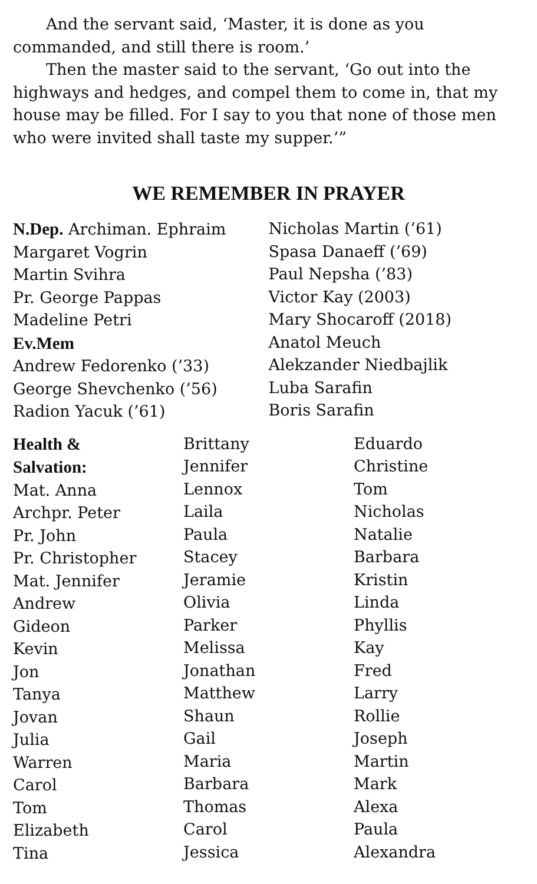And the servant said, ‘Master, it is done as you commanded, and still there is room.’
Then the master said to the servant, ‘Go out into the highways and hedges, and compel them to come in, that my house may be filled. For I say to you that none of those men who were invited shall taste my supper.’”
WE REMEMBER IN PRAYER
N.Dep. Archiman. Ephraim
Margaret Vogrin
Martin Svihra
Pr. George Pappas
Madeline Petri
Ev.Mem
Andrew Fedorenko (’33)
George Shevchenko (’56)
Radion Yacuk (’61)
Nicholas Martin (’61)
Spasa Danaeff (’69)
Paul Nepsha (’83)
Victor Kay (2003)
Mary Shocaroff (2018)
Anatol Meuch
Alekzander Niedbajlik
Luba Sarafin
Boris Sarafin
Health &
Salvation:
Mat. Anna
Archpr. Peter
Pr. John
Pr. Christopher
Mat. Jennifer
Andrew
Gideon
Kevin
Jon
Tanya
Jovan
Julia
Warren
Carol
Tom
Elizabeth
Tina
Brittany
Jennifer
Lennox
Laila
Paula
Stacey
Jeramie
Olivia
Parker
Melissa
Jonathan
Matthew
Shaun
Gail
Maria
Barbara
Thomas
Carol
Jessica
Eduardo
Christine
Tom
Nicholas
Natalie
Barbara
Kristin
Linda
Phyllis
Kay
Fred
Larry
Rollie
Joseph
Martin
Mark
Alexa
Paula
Alexandra